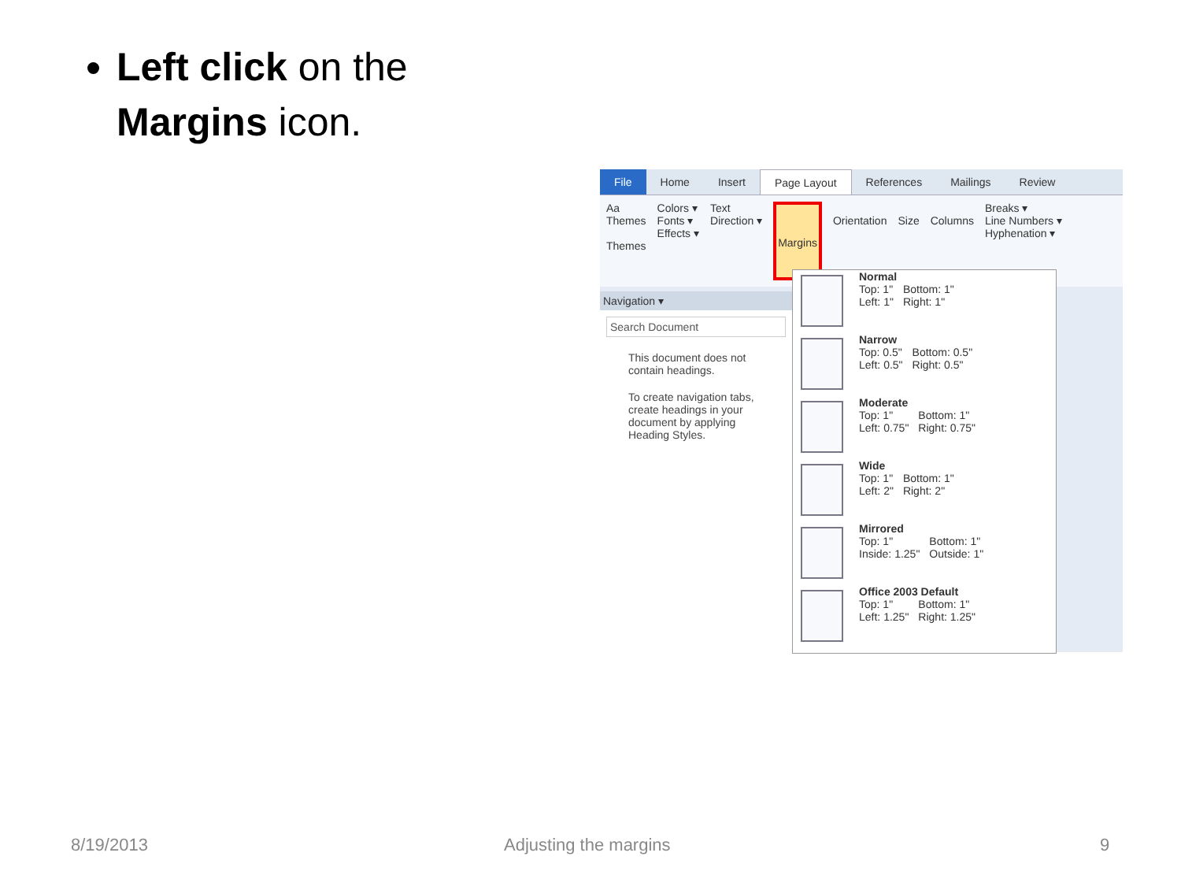Left click on the
Margins icon.
File Home Insert Page Layout References Mailings Review
Aa
Themes
Themes
Colors ▾
Fonts ▾
Effects ▾
Text
Direction ▾
Margins
Orientation
Size
Columns Breaks ▾
Line Numbers ▾
Hyphenation ▾
Navigation ▾
Search Document
This document does not contain headings.
To create navigation tabs, create headings in your document by applying Heading Styles.
Normal
| Top: 1" | Bottom: 1" |
| Left: 1" | Right: 1" |
Narrow
| Top: 0.5" | Bottom: 0.5" |
| Left: 0.5" | Right: 0.5" |
Moderate
| Top: 1" | Bottom: 1" |
| Left: 0.75" | Right: 0.75" |
Wide
| Top: 1" | Bottom: 1" |
| Left: 2" | Right: 2" |
Mirrored
| Top: 1" | Bottom: 1" |
| Inside: 1.25" | Outside: 1" |
Office 2003 Default
| Top: 1" | Bottom: 1" |
| Left: 1.25" | Right: 1.25" |
8/19/2013 Adjusting the margins 9